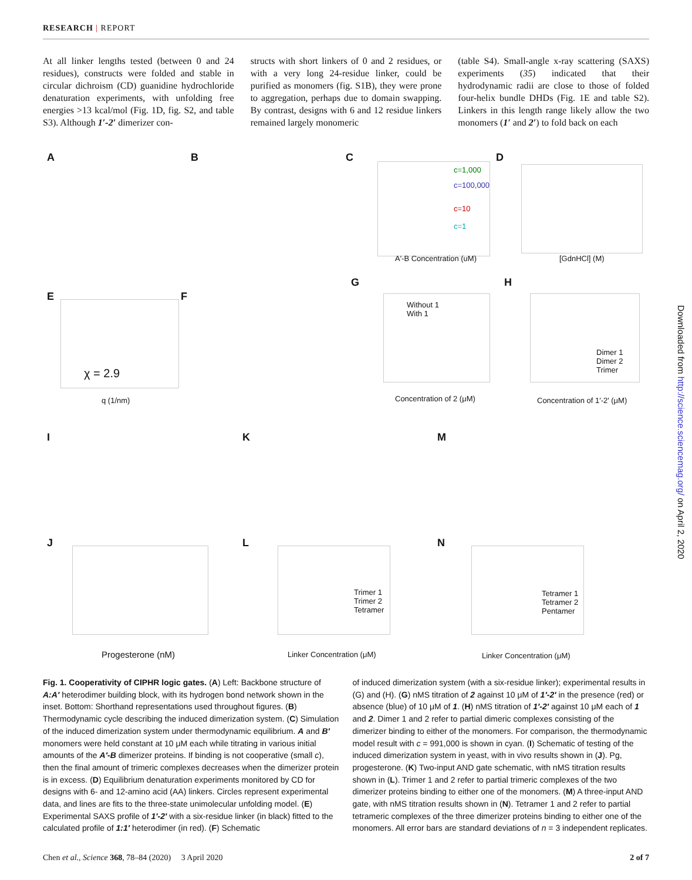RESEARCH | REPORT
At all linker lengths tested (between 0 and 24 residues), constructs were folded and stable in circular dichroism (CD) guanidine hydrochloride denaturation experiments, with unfolding free energies >13 kcal/mol (Fig. 1D, fig. S2, and table S3). Although 1′-2′ dimerizer con-
structs with short linkers of 0 and 2 residues, or with a very long 24-residue linker, could be purified as monomers (fig. S1B), they were prone to aggregation, perhaps due to domain swapping. By contrast, designs with 6 and 12 residue linkers remained largely monomeric
(table S4). Small-angle x-ray scattering (SAXS) experiments (35) indicated that their hydrodynamic radii are close to those of folded four-helix bundle DHDs (Fig. 1E and table S2). Linkers in this length range likely allow the two monomers (1′ and 2′) to fold back on each
A B C D
E F
G H
I K M
J L N
c=1,000
c=100,000
c=10
c=1
A′-B Concentration (uM) [GdnHCl] (M)
χ = 2.9
q (1/nm)
Without 1
With 1
Concentration of 2 (μM)
Dimer 1
Dimer 2
Trimer
Concentration of 1′-2′ (μM)
Progesterone (nM)
Trimer 1
Trimer 2
Tetramer
Linker Concentration (μM)
Tetramer 1
Tetramer 2
Pentamer
Linker Concentration (μM)
Downloaded from http://science.sciencemag.org/ on April 2, 2020
Fig. 1. Cooperativity of CIPHR logic gates. (A) Left: Backbone structure of A:A′ heterodimer building block, with its hydrogen bond network shown in the inset. Bottom: Shorthand representations used throughout figures. (B) Thermodynamic cycle describing the induced dimerization system. (C) Simulation of the induced dimerization system under thermodynamic equilibrium. A and B′ monomers were held constant at 10 μM each while titrating in various initial amounts of the A′-B dimerizer proteins. If binding is not cooperative (small c), then the final amount of trimeric complexes decreases when the dimerizer protein is in excess. (D) Equilibrium denaturation experiments monitored by CD for designs with 6- and 12-amino acid (AA) linkers. Circles represent experimental data, and lines are fits to the three-state unimolecular unfolding model. (E) Experimental SAXS profile of 1′-2′ with a six-residue linker (in black) fitted to the calculated profile of 1:1′ heterodimer (in red). (F) Schematic
of induced dimerization system (with a six-residue linker); experimental results in (G) and (H). (G) nMS titration of 2 against 10 μM of 1′-2′ in the presence (red) or absence (blue) of 10 μM of 1. (H) nMS titration of 1′-2′ against 10 μM each of 1 and 2. Dimer 1 and 2 refer to partial dimeric complexes consisting of the dimerizer binding to either of the monomers. For comparison, the thermodynamic model result with c = 991,000 is shown in cyan. (I) Schematic of testing of the induced dimerization system in yeast, with in vivo results shown in (J). Pg, progesterone. (K) Two-input AND gate schematic, with nMS titration results shown in (L). Trimer 1 and 2 refer to partial trimeric complexes of the two dimerizer proteins binding to either one of the monomers. (M) A three-input AND gate, with nMS titration results shown in (N). Tetramer 1 and 2 refer to partial tetrameric complexes of the three dimerizer proteins binding to either one of the monomers. All error bars are standard deviations of n = 3 independent replicates.
Chen et al., Science 368, 78–84 (2020) 3 April 2020 2 of 7